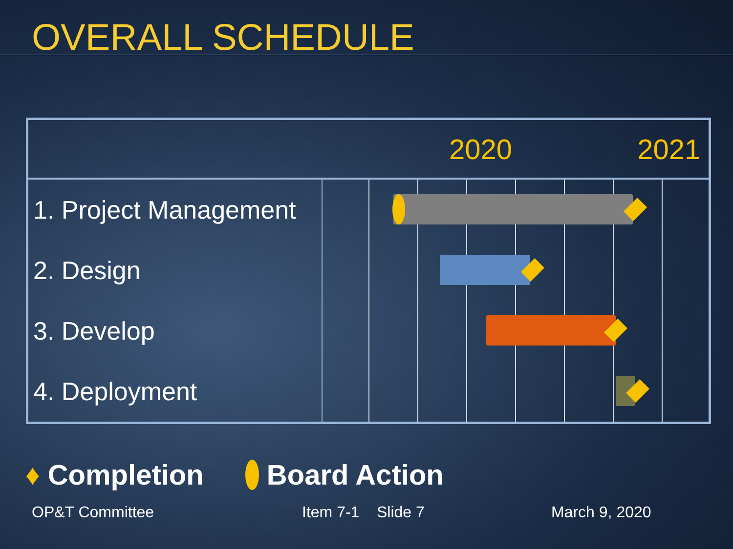OVERALL SCHEDULE
| | 2020 2021 |
| --- | --- |
| 1. Project Management | |
| 2. Design | |
| 3. Develop | |
| 4. Deployment | |
♦ Completion Board Action
OP&T Committee Item 7-1 Slide 7 March 9, 2020